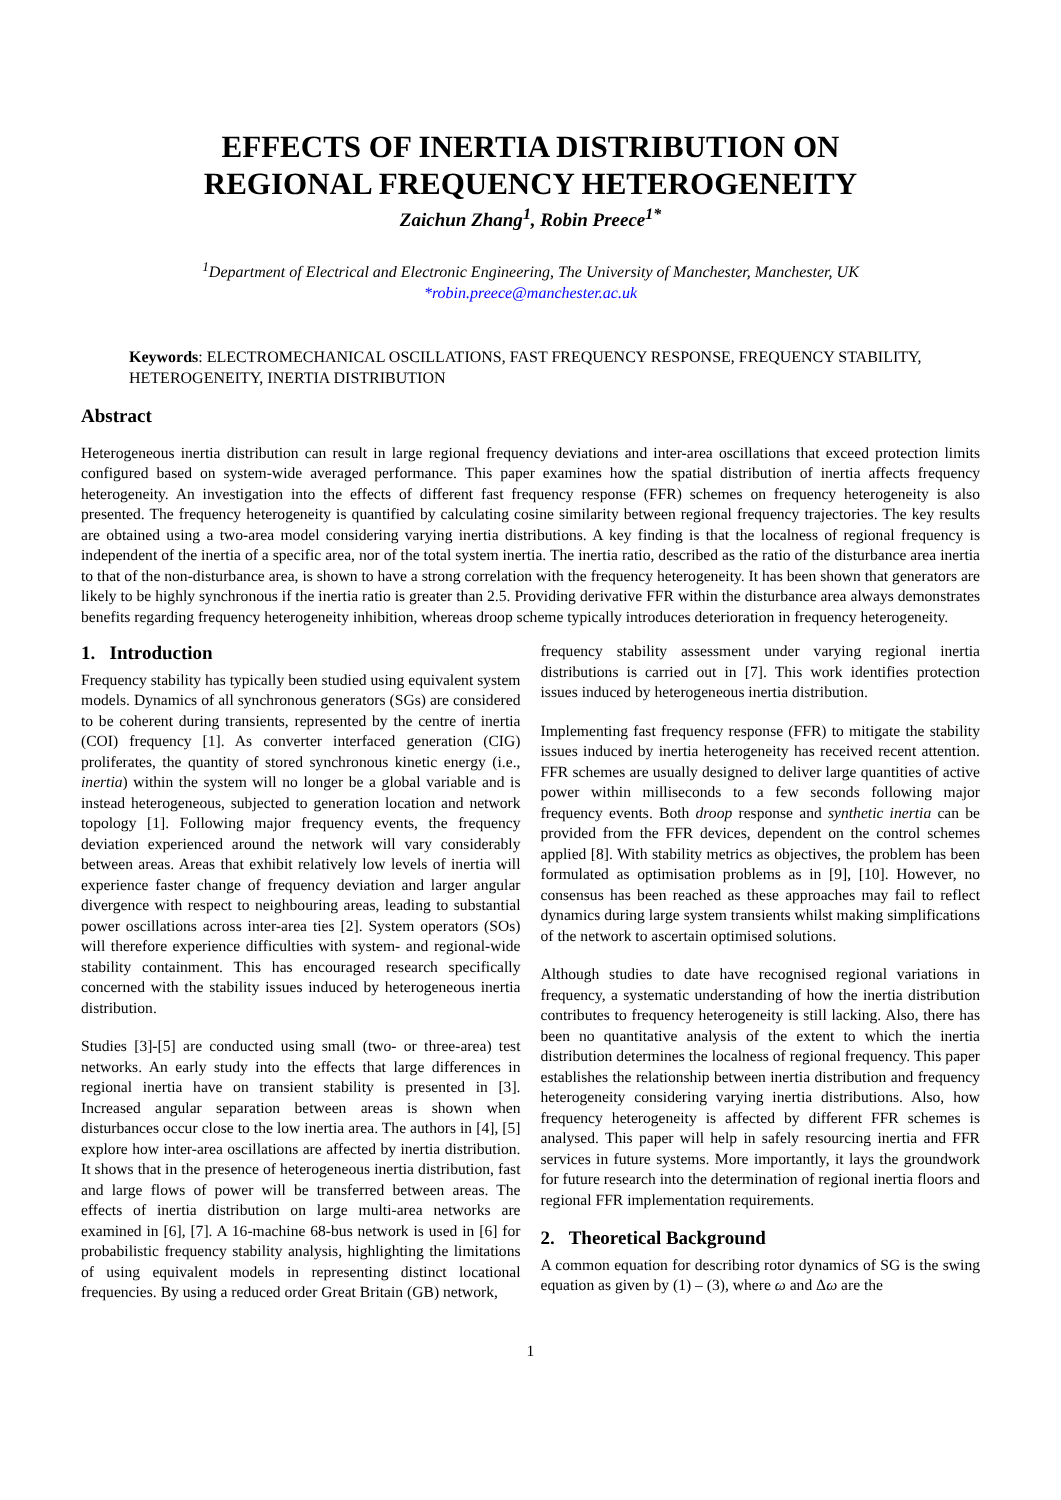EFFECTS OF INERTIA DISTRIBUTION ON
REGIONAL FREQUENCY HETEROGENEITY
Zaichun Zhang<sup>1</sup>, Robin Preece<sup>1*</sup>
<sup>1</sup> Department of Electrical and Electronic Engineering, The University of Manchester, Manchester, UK
*robin.preece@manchester.ac.uk
Keywords: ELECTROMECHANICAL OSCILLATIONS, FAST FREQUENCY RESPONSE, FREQUENCY STABILITY, HETEROGENEITY, INERTIA DISTRIBUTION
Abstract
Heterogeneous inertia distribution can result in large regional frequency deviations and inter-area oscillations that exceed protection limits configured based on system-wide averaged performance. This paper examines how the spatial distribution of inertia affects frequency heterogeneity. An investigation into the effects of different fast frequency response (FFR) schemes on frequency heterogeneity is also presented. The frequency heterogeneity is quantified by calculating cosine similarity between regional frequency trajectories. The key results are obtained using a two-area model considering varying inertia distributions. A key finding is that the localness of regional frequency is independent of the inertia of a specific area, nor of the total system inertia. The inertia ratio, described as the ratio of the disturbance area inertia to that of the non-disturbance area, is shown to have a strong correlation with the frequency heterogeneity. It has been shown that generators are likely to be highly synchronous if the inertia ratio is greater than 2.5. Providing derivative FFR within the disturbance area always demonstrates benefits regarding frequency heterogeneity inhibition, whereas droop scheme typically introduces deterioration in frequency heterogeneity.
1. Introduction
Frequency stability has typically been studied using equivalent system models. Dynamics of all synchronous generators (SGs) are considered to be coherent during transients, represented by the centre of inertia (COI) frequency [1]. As converter interfaced generation (CIG) proliferates, the quantity of stored synchronous kinetic energy (i.e., inertia) within the system will no longer be a global variable and is instead heterogeneous, subjected to generation location and network topology [1]. Following major frequency events, the frequency deviation experienced around the network will vary considerably between areas. Areas that exhibit relatively low levels of inertia will experience faster change of frequency deviation and larger angular divergence with respect to neighbouring areas, leading to substantial power oscillations across inter-area ties [2]. System operators (SOs) will therefore experience difficulties with system- and regional-wide stability containment. This has encouraged research specifically concerned with the stability issues induced by heterogeneous inertia distribution.
Studies [3]-[5] are conducted using small (two- or three-area) test networks. An early study into the effects that large differences in regional inertia have on transient stability is presented in [3]. Increased angular separation between areas is shown when disturbances occur close to the low inertia area. The authors in [4], [5] explore how inter-area oscillations are affected by inertia distribution. It shows that in the presence of heterogeneous inertia distribution, fast and large flows of power will be transferred between areas. The effects of inertia distribution on large multi-area networks are examined in [6], [7]. A 16-machine 68-bus network is used in [6] for probabilistic frequency stability analysis, highlighting the limitations of using equivalent models in representing distinct locational frequencies. By using a reduced order Great Britain (GB) network,
frequency stability assessment under varying regional inertia distributions is carried out in [7]. This work identifies protection issues induced by heterogeneous inertia distribution.
Implementing fast frequency response (FFR) to mitigate the stability issues induced by inertia heterogeneity has received recent attention. FFR schemes are usually designed to deliver large quantities of active power within milliseconds to a few seconds following major frequency events. Both droop response and synthetic inertia can be provided from the FFR devices, dependent on the control schemes applied [8]. With stability metrics as objectives, the problem has been formulated as optimisation problems as in [9], [10]. However, no consensus has been reached as these approaches may fail to reflect dynamics during large system transients whilst making simplifications of the network to ascertain optimised solutions.
Although studies to date have recognised regional variations in frequency, a systematic understanding of how the inertia distribution contributes to frequency heterogeneity is still lacking. Also, there has been no quantitative analysis of the extent to which the inertia distribution determines the localness of regional frequency. This paper establishes the relationship between inertia distribution and frequency heterogeneity considering varying inertia distributions. Also, how frequency heterogeneity is affected by different FFR schemes is analysed. This paper will help in safely resourcing inertia and FFR services in future systems. More importantly, it lays the groundwork for future research into the determination of regional inertia floors and regional FFR implementation requirements.
2. Theoretical Background
A common equation for describing rotor dynamics of SG is the swing equation as given by (1) – (3), where ω and Δω are the
1